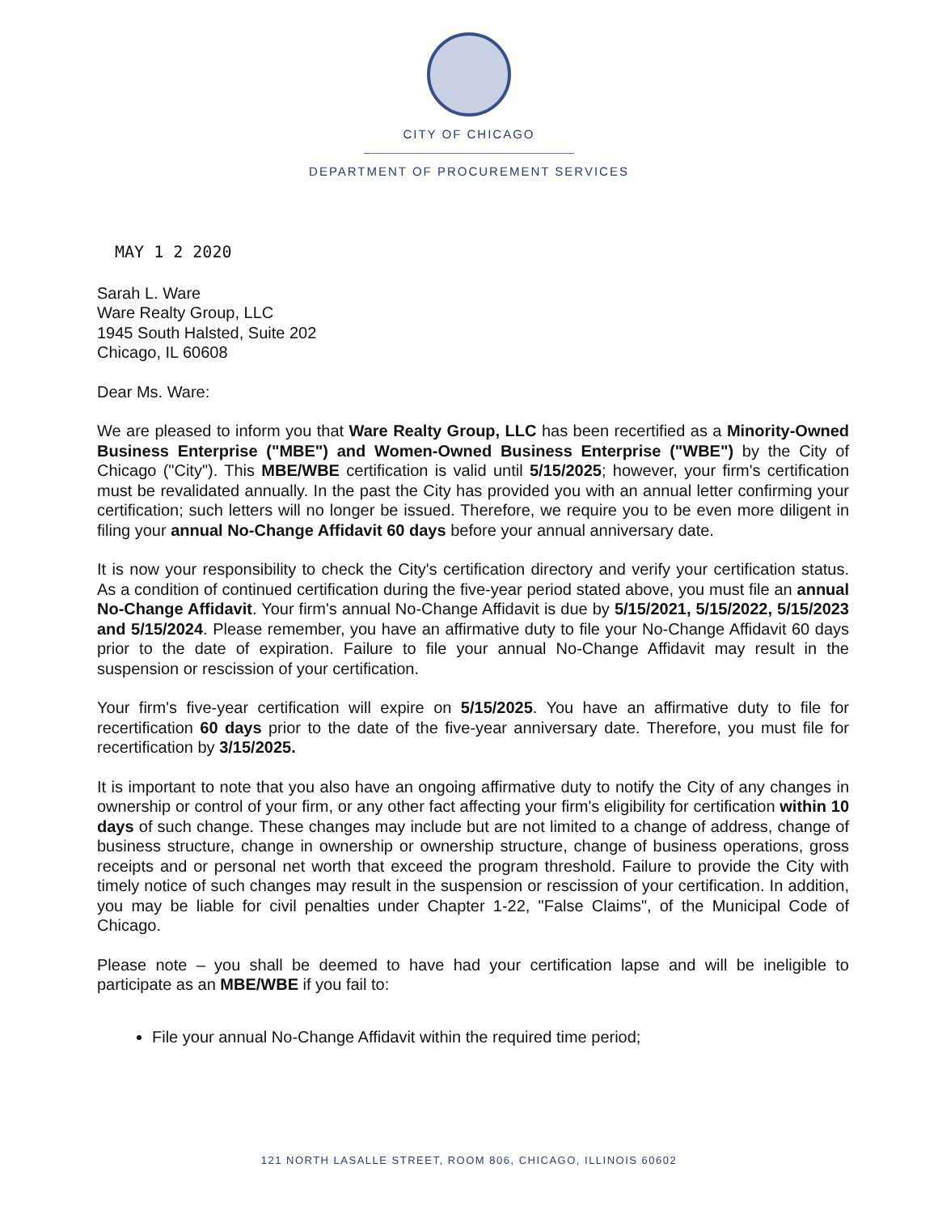CITY OF CHICAGO
DEPARTMENT OF PROCUREMENT SERVICES
MAY 1 2 2020
Sarah L. Ware
Ware Realty Group, LLC
1945 South Halsted, Suite 202
Chicago, IL 60608
Dear Ms. Ware:
We are pleased to inform you that Ware Realty Group, LLC has been recertified as a Minority-Owned Business Enterprise ("MBE") and Women-Owned Business Enterprise ("WBE") by the City of Chicago ("City"). This MBE/WBE certification is valid until 5/15/2025; however, your firm's certification must be revalidated annually. In the past the City has provided you with an annual letter confirming your certification; such letters will no longer be issued. Therefore, we require you to be even more diligent in filing your annual No-Change Affidavit 60 days before your annual anniversary date.
It is now your responsibility to check the City's certification directory and verify your certification status. As a condition of continued certification during the five-year period stated above, you must file an annual No-Change Affidavit. Your firm's annual No-Change Affidavit is due by 5/15/2021, 5/15/2022, 5/15/2023 and 5/15/2024. Please remember, you have an affirmative duty to file your No-Change Affidavit 60 days prior to the date of expiration. Failure to file your annual No-Change Affidavit may result in the suspension or rescission of your certification.
Your firm's five-year certification will expire on 5/15/2025. You have an affirmative duty to file for recertification 60 days prior to the date of the five-year anniversary date. Therefore, you must file for recertification by 3/15/2025.
It is important to note that you also have an ongoing affirmative duty to notify the City of any changes in ownership or control of your firm, or any other fact affecting your firm's eligibility for certification within 10 days of such change. These changes may include but are not limited to a change of address, change of business structure, change in ownership or ownership structure, change of business operations, gross receipts and or personal net worth that exceed the program threshold. Failure to provide the City with timely notice of such changes may result in the suspension or rescission of your certification. In addition, you may be liable for civil penalties under Chapter 1-22, "False Claims", of the Municipal Code of Chicago.
Please note – you shall be deemed to have had your certification lapse and will be ineligible to participate as an MBE/WBE if you fail to:
File your annual No-Change Affidavit within the required time period;
121 NORTH LASALLE STREET, ROOM 806, CHICAGO, ILLINOIS 60602